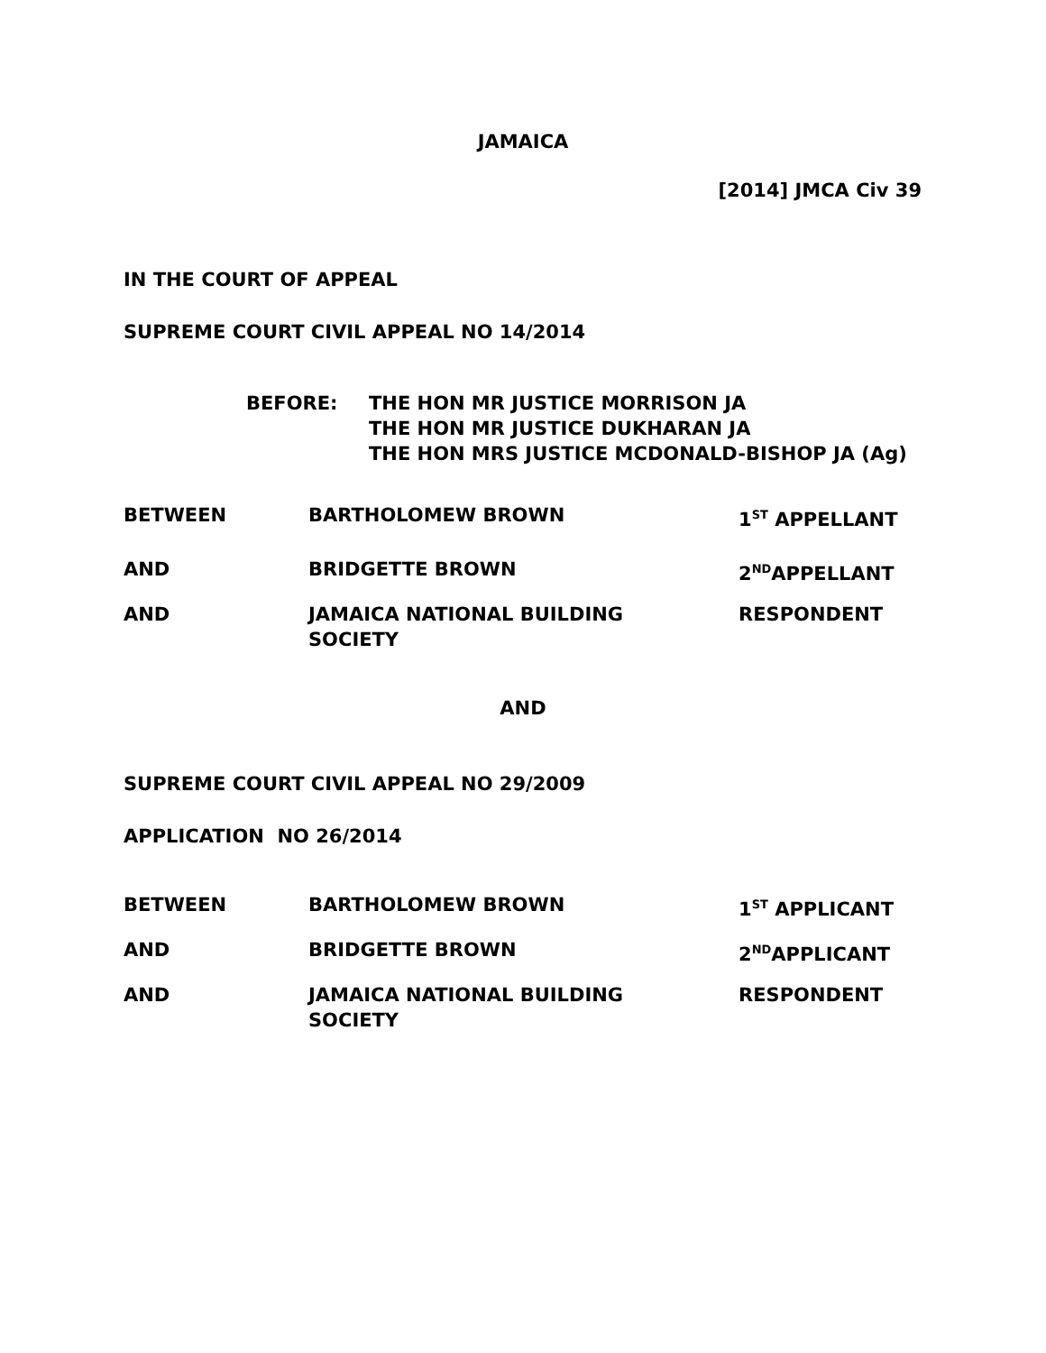JAMAICA
[2014] JMCA Civ 39
IN THE COURT OF APPEAL
SUPREME COURT CIVIL APPEAL NO 14/2014
| BEFORE: | THE HON MR JUSTICE MORRISON JA THE HON MR JUSTICE DUKHARAN JA THE HON MRS JUSTICE MCDONALD-BISHOP JA (Ag) |
| BETWEEN | BARTHOLOMEW BROWN | 1<sup>ST</sup> APPELLANT |
| AND | BRIDGETTE BROWN | 2<sup>ND</sup>APPELLANT |
| AND | JAMAICA NATIONAL BUILDING SOCIETY | RESPONDENT |
AND
SUPREME COURT CIVIL APPEAL NO 29/2009
APPLICATION NO 26/2014
| BETWEEN | BARTHOLOMEW BROWN | 1<sup>ST</sup> APPLICANT |
| AND | BRIDGETTE BROWN | 2<sup>ND</sup>APPLICANT |
| AND | JAMAICA NATIONAL BUILDING SOCIETY | RESPONDENT |